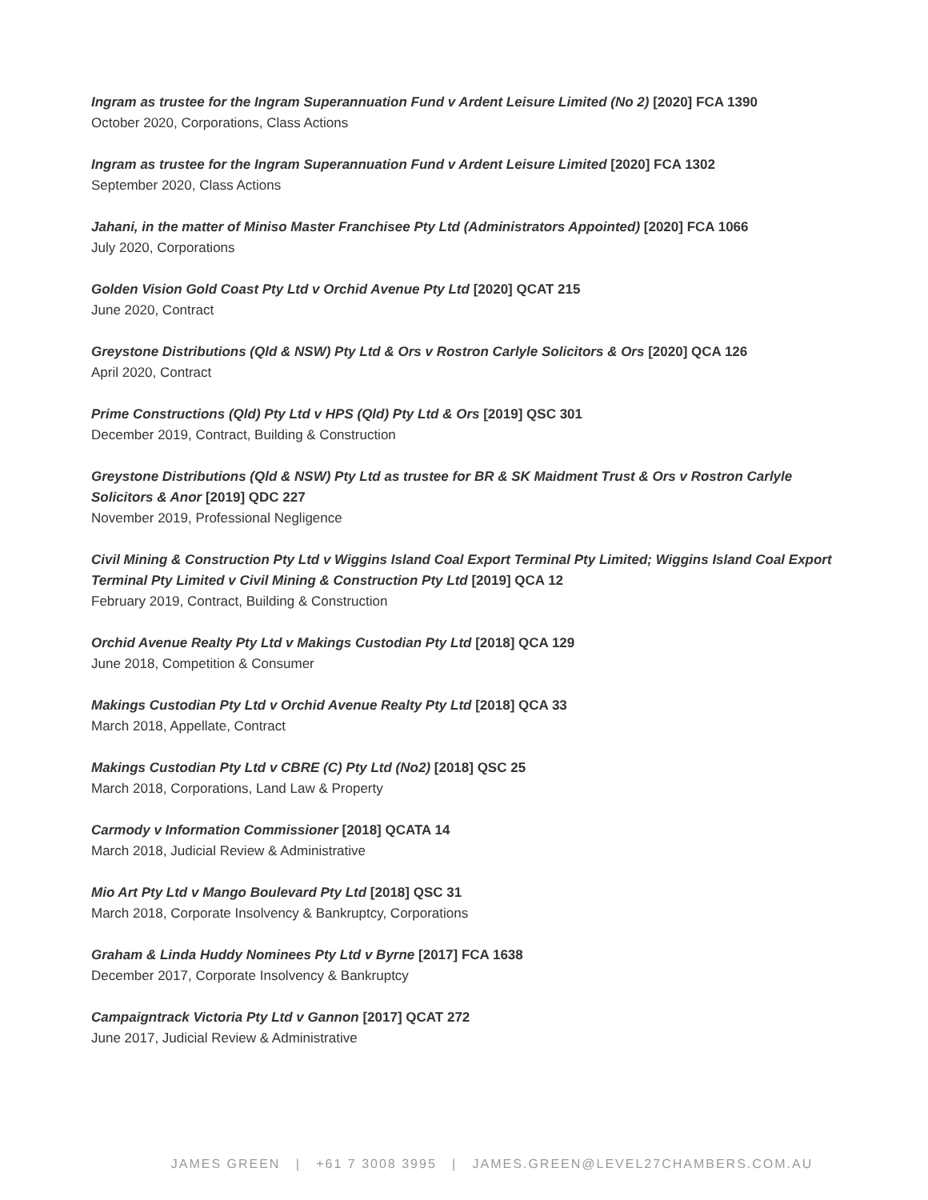Ingram as trustee for the Ingram Superannuation Fund v Ardent Leisure Limited (No 2) [2020] FCA 1390
October 2020, Corporations, Class Actions
Ingram as trustee for the Ingram Superannuation Fund v Ardent Leisure Limited [2020] FCA 1302
September 2020, Class Actions
Jahani, in the matter of Miniso Master Franchisee Pty Ltd (Administrators Appointed) [2020] FCA 1066
July 2020, Corporations
Golden Vision Gold Coast Pty Ltd v Orchid Avenue Pty Ltd [2020] QCAT 215
June 2020, Contract
Greystone Distributions (Qld & NSW) Pty Ltd & Ors v Rostron Carlyle Solicitors & Ors [2020] QCA 126
April 2020, Contract
Prime Constructions (Qld) Pty Ltd v HPS (Qld) Pty Ltd & Ors [2019] QSC 301
December 2019, Contract, Building & Construction
Greystone Distributions (Qld & NSW) Pty Ltd as trustee for BR & SK Maidment Trust & Ors v Rostron Carlyle Solicitors & Anor [2019] QDC 227
November 2019, Professional Negligence
Civil Mining & Construction Pty Ltd v Wiggins Island Coal Export Terminal Pty Limited; Wiggins Island Coal Export Terminal Pty Limited v Civil Mining & Construction Pty Ltd [2019] QCA 12
February 2019, Contract, Building & Construction
Orchid Avenue Realty Pty Ltd v Makings Custodian Pty Ltd [2018] QCA 129
June 2018, Competition & Consumer
Makings Custodian Pty Ltd v Orchid Avenue Realty Pty Ltd [2018] QCA 33
March 2018, Appellate, Contract
Makings Custodian Pty Ltd v CBRE (C) Pty Ltd (No2) [2018] QSC 25
March 2018, Corporations, Land Law & Property
Carmody v Information Commissioner [2018] QCATA 14
March 2018, Judicial Review & Administrative
Mio Art Pty Ltd v Mango Boulevard Pty Ltd [2018] QSC 31
March 2018, Corporate Insolvency & Bankruptcy, Corporations
Graham & Linda Huddy Nominees Pty Ltd v Byrne [2017] FCA 1638
December 2017, Corporate Insolvency & Bankruptcy
Campaigntrack Victoria Pty Ltd v Gannon [2017] QCAT 272
June 2017, Judicial Review & Administrative
JAMES GREEN | +61 7 3008 3995 | JAMES.GREEN@LEVEL27CHAMBERS.COM.AU